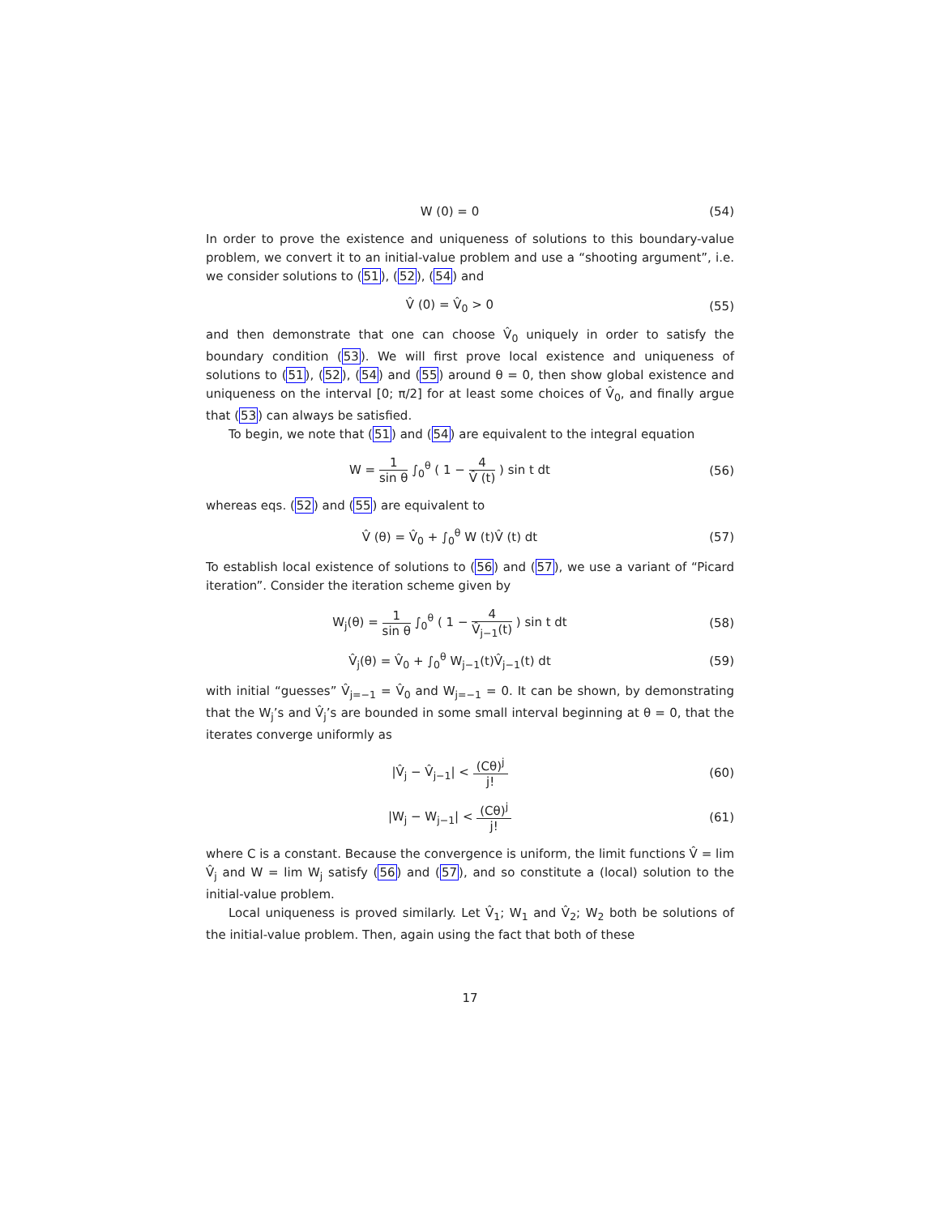W (0) = 0 (54)
In order to prove the existence and uniqueness of solutions to this boundary-value problem, we convert it to an initial-value problem and use a “shooting argument”, i.e. we consider solutions to (51), (52), (54) and
V̂ (0) = V̂<sub>0</sub> > 0 (55)
and then demonstrate that one can choose V̂<sub>0</sub> uniquely in order to satisfy the boundary condition (53). We will first prove local existence and uniqueness of solutions to (51), (52), (54) and (55) around θ = 0, then show global existence and uniqueness on the interval [0; π/2] for at least some choices of V̂<sub>0</sub>, and finally argue that (53) can always be satisfied.
To begin, we note that (51) and (54) are equivalent to the integral equation
W = 1 sin θ ∫<sub>0</sub><sup>θ</sup> ( 1 − 4 V̂ (t) ) sin t dt
(56)
whereas eqs. (52) and (55) are equivalent to
V̂ (θ) = V̂<sub>0</sub> + ∫<sub>0</sub><sup>θ</sup> W (t)V̂ (t) dt
(57)
To establish local existence of solutions to (56) and (57), we use a variant of “Picard iteration”. Consider the iteration scheme given by
W<sub>j</sub>(θ) = 1 sin θ ∫<sub>0</sub><sup>θ</sup> ( 1 − 4 V̂<sub>j−1</sub>(t) ) sin t dt
(58)
V̂<sub>j</sub>(θ) = V̂<sub>0</sub> + ∫<sub>0</sub><sup>θ</sup> W<sub>j−1</sub>(t)V̂<sub>j−1</sub>(t) dt
(59)
with initial “guesses” V̂<sub>j=−1</sub> = V̂<sub>0</sub> and W<sub>j=−1</sub> = 0. It can be shown, by demonstrating that the W<sub>j</sub>’s and V̂<sub>j</sub>’s are bounded in some small interval beginning at θ = 0, that the iterates converge uniformly as
|V̂<sub>j</sub> − V̂<sub>j−1</sub>| < (Cθ)<sup>j</sup> j! (60)
|W<sub>j</sub> − W<sub>j−1</sub>| < (Cθ)<sup>j</sup> j! (61)
where C is a constant. Because the convergence is uniform, the limit functions V̂ = lim V̂<sub>j</sub> and W = lim W<sub>j</sub> satisfy (56) and (57), and so constitute a (local) solution to the initial-value problem.
Local uniqueness is proved similarly. Let V̂<sub>1</sub>; W<sub>1</sub> and V̂<sub>2</sub>; W<sub>2</sub> both be solutions of the initial-value problem. Then, again using the fact that both of these
17